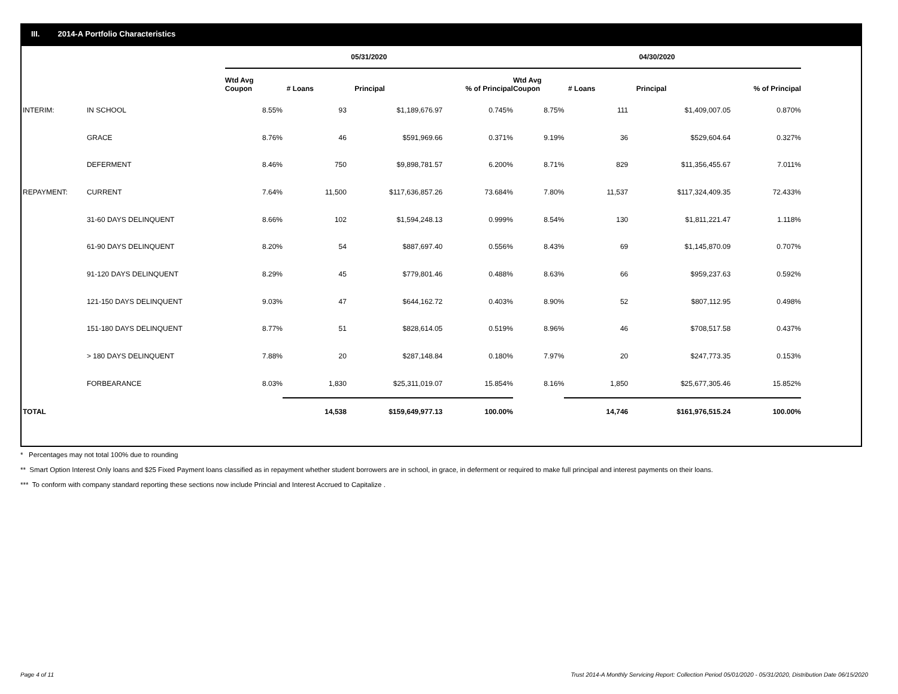III. 2014-A Portfolio Characteristics
| | | 05/31/2020 | | | | 04/30/2020 | | | |
| --- | --- | --- | --- | --- | --- | --- | --- | --- | --- |
| | | Wtd Avg Coupon | # Loans | Principal | % of Principal | Wtd Avg Coupon | # Loans | Principal | % of Principal |
| INTERIM: | IN SCHOOL | 8.55% | 93 | $1,189,676.97 | 0.745% | 8.75% | 111 | $1,409,007.05 | 0.870% |
| | GRACE | 8.76% | 46 | $591,969.66 | 0.371% | 9.19% | 36 | $529,604.64 | 0.327% |
| | DEFERMENT | 8.46% | 750 | $9,898,781.57 | 6.200% | 8.71% | 829 | $11,356,455.67 | 7.011% |
| REPAYMENT: | CURRENT | 7.64% | 11,500 | $117,636,857.26 | 73.684% | 7.80% | 11,537 | $117,324,409.35 | 72.433% |
| | 31-60 DAYS DELINQUENT | 8.66% | 102 | $1,594,248.13 | 0.999% | 8.54% | 130 | $1,811,221.47 | 1.118% |
| | 61-90 DAYS DELINQUENT | 8.20% | 54 | $887,697.40 | 0.556% | 8.43% | 69 | $1,145,870.09 | 0.707% |
| | 91-120 DAYS DELINQUENT | 8.29% | 45 | $779,801.46 | 0.488% | 8.63% | 66 | $959,237.63 | 0.592% |
| | 121-150 DAYS DELINQUENT | 9.03% | 47 | $644,162.72 | 0.403% | 8.90% | 52 | $807,112.95 | 0.498% |
| | 151-180 DAYS DELINQUENT | 8.77% | 51 | $828,614.05 | 0.519% | 8.96% | 46 | $708,517.58 | 0.437% |
| | > 180 DAYS DELINQUENT | 7.88% | 20 | $287,148.84 | 0.180% | 7.97% | 20 | $247,773.35 | 0.153% |
| | FORBEARANCE | 8.03% | 1,830 | $25,311,019.07 | 15.854% | 8.16% | 1,850 | $25,677,305.46 | 15.852% |
| TOTAL | | | 14,538 | $159,649,977.13 | 100.00% | | 14,746 | $161,976,515.24 | 100.00% |
* Percentages may not total 100% due to rounding
** Smart Option Interest Only loans and $25 Fixed Payment loans classified as in repayment whether student borrowers are in school, in grace, in deferment or required to make full principal and interest payments on their loans.
*** To conform with company standard reporting these sections now include Princial and Interest Accrued to Capitalize .
Page 4 of 11 Trust 2014-A Monthly Servicing Report: Collection Period 05/01/2020 - 05/31/2020, Distribution Date 06/15/2020